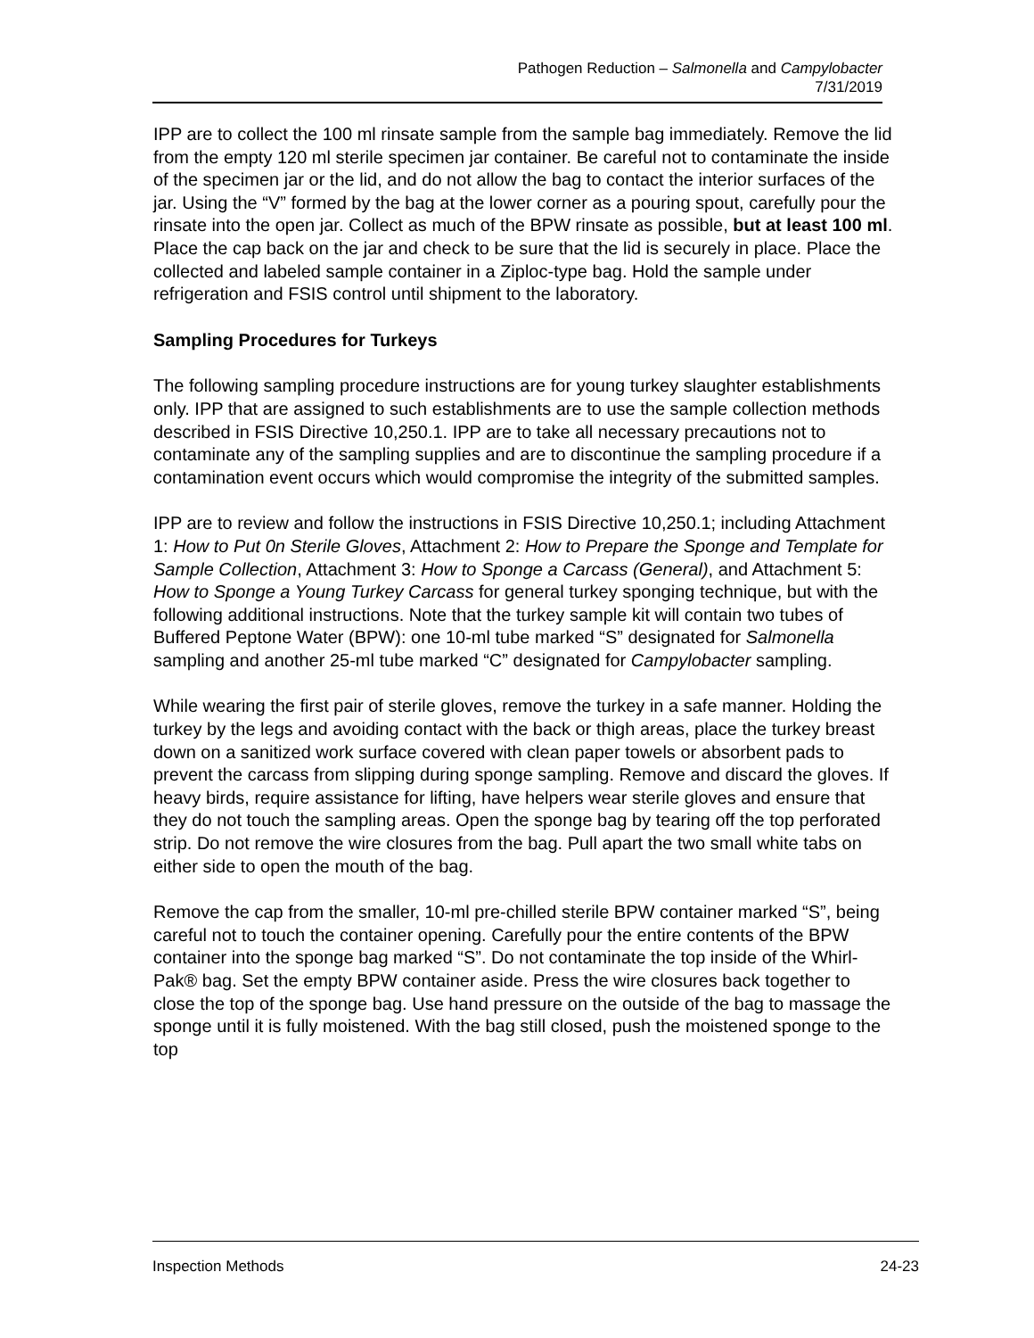Pathogen Reduction – Salmonella and Campylobacter
7/31/2019
IPP are to collect the 100 ml rinsate sample from the sample bag immediately. Remove the lid from the empty 120 ml sterile specimen jar container. Be careful not to contaminate the inside of the specimen jar or the lid, and do not allow the bag to contact the interior surfaces of the jar. Using the “V” formed by the bag at the lower corner as a pouring spout, carefully pour the rinsate into the open jar. Collect as much of the BPW rinsate as possible, but at least 100 ml. Place the cap back on the jar and check to be sure that the lid is securely in place. Place the collected and labeled sample container in a Ziploc-type bag. Hold the sample under refrigeration and FSIS control until shipment to the laboratory.
Sampling Procedures for Turkeys
The following sampling procedure instructions are for young turkey slaughter establishments only. IPP that are assigned to such establishments are to use the sample collection methods described in FSIS Directive 10,250.1. IPP are to take all necessary precautions not to contaminate any of the sampling supplies and are to discontinue the sampling procedure if a contamination event occurs which would compromise the integrity of the submitted samples.
IPP are to review and follow the instructions in FSIS Directive 10,250.1; including Attachment 1: How to Put 0n Sterile Gloves, Attachment 2: How to Prepare the Sponge and Template for Sample Collection, Attachment 3: How to Sponge a Carcass (General), and Attachment 5: How to Sponge a Young Turkey Carcass for general turkey sponging technique, but with the following additional instructions. Note that the turkey sample kit will contain two tubes of Buffered Peptone Water (BPW): one 10-ml tube marked “S” designated for Salmonella sampling and another 25-ml tube marked “C” designated for Campylobacter sampling.
While wearing the first pair of sterile gloves, remove the turkey in a safe manner. Holding the turkey by the legs and avoiding contact with the back or thigh areas, place the turkey breast down on a sanitized work surface covered with clean paper towels or absorbent pads to prevent the carcass from slipping during sponge sampling. Remove and discard the gloves. If heavy birds, require assistance for lifting, have helpers wear sterile gloves and ensure that they do not touch the sampling areas. Open the sponge bag by tearing off the top perforated strip. Do not remove the wire closures from the bag. Pull apart the two small white tabs on either side to open the mouth of the bag.
Remove the cap from the smaller, 10-ml pre-chilled sterile BPW container marked “S”, being careful not to touch the container opening. Carefully pour the entire contents of the BPW container into the sponge bag marked “S”. Do not contaminate the top inside of the Whirl-Pak® bag. Set the empty BPW container aside. Press the wire closures back together to close the top of the sponge bag. Use hand pressure on the outside of the bag to massage the sponge until it is fully moistened. With the bag still closed, push the moistened sponge to the top
Inspection Methods 24-23